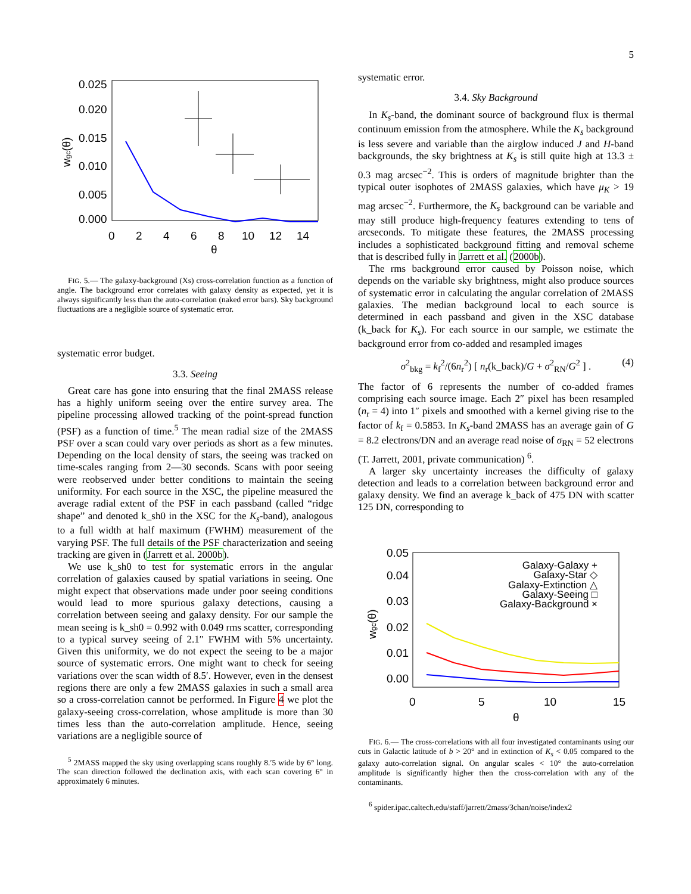5
0.025
0.020
0.015
0.010
0.005
0.000
0
2
4
6
8
10
12
14
θ
wgc(θ)
FIG. 5.— The galaxy-background (Xs) cross-correlation function as a function of angle. The background error correlates with galaxy density as expected, yet it is always significantly less than the auto-correlation (naked error bars). Sky background fluctuations are a negligible source of systematic error.
systematic error budget.
3.3. Seeing
Great care has gone into ensuring that the final 2MASS release has a highly uniform seeing over the entire survey area. The pipeline processing allowed tracking of the point-spread function (PSF) as a function of time.<sup>5</sup> The mean radial size of the 2MASS PSF over a scan could vary over periods as short as a few minutes. Depending on the local density of stars, the seeing was tracked on time-scales ranging from 2—30 seconds. Scans with poor seeing were reobserved under better conditions to maintain the seeing uniformity. For each source in the XSC, the pipeline measured the average radial extent of the PSF in each passband (called “ridge shape” and denoted k_sh0 in the XSC for the K<sub>s</sub>-band), analogous to a full width at half maximum (FWHM) measurement of the varying PSF. The full details of the PSF characterization and seeing tracking are given in (Jarrett et al. 2000b).
We use k_sh0 to test for systematic errors in the angular correlation of galaxies caused by spatial variations in seeing. One might expect that observations made under poor seeing conditions would lead to more spurious galaxy detections, causing a correlation between seeing and galaxy density. For our sample the mean seeing is k_sh0 = 0.992 with 0.049 rms scatter, corresponding to a typical survey seeing of 2.1″ FWHM with 5% uncertainty. Given this uniformity, we do not expect the seeing to be a major source of systematic errors. One might want to check for seeing variations over the scan width of 8.5′. However, even in the densest regions there are only a few 2MASS galaxies in such a small area so a cross-correlation cannot be performed. In Figure 4 we plot the galaxy-seeing cross-correlation, whose amplitude is more than 30 times less than the auto-correlation amplitude. Hence, seeing variations are a negligible source of
<sup>5</sup> 2MASS mapped the sky using overlapping scans roughly 8.′5 wide by 6° long. The scan direction followed the declination axis, with each scan covering 6° in approximately 6 minutes.
systematic error.
3.4. Sky Background
In K<sub>s</sub>-band, the dominant source of background flux is thermal continuum emission from the atmosphere. While the K<sub>s</sub> background is less severe and variable than the airglow induced J and H-band backgrounds, the sky brightness at K<sub>s</sub> is still quite high at 13.3 ± 0.3 mag arcsec<sup>−2</sup>. This is orders of magnitude brighter than the typical outer isophotes of 2MASS galaxies, which have μ<sub>K</sub> > 19 mag arcsec<sup>−2</sup>. Furthermore, the K<sub>s</sub> background can be variable and may still produce high-frequency features extending to tens of arcseconds. To mitigate these features, the 2MASS processing includes a sophisticated background fitting and removal scheme that is described fully in Jarrett et al. (2000b).
The rms background error caused by Poisson noise, which depends on the variable sky brightness, might also produce sources of systematic error in calculating the angular correlation of 2MASS galaxies. The median background local to each source is determined in each passband and given in the XSC database (k_back for K<sub>s</sub>). For each source in our sample, we estimate the background error from co-added and resampled images
σ<sup>2</sup><sub>bkg</sub> = k<sub>f</sub><sup>2</sup>/(6n<sub>r</sub><sup>2</sup>) [ n<sub>r</sub>(k_back)/G + σ<sup>2</sup><sub>RN</sub>/G<sup>2</sup> ] . (4)
The factor of 6 represents the number of co-added frames comprising each source image. Each 2″ pixel has been resampled (n<sub>r</sub> = 4) into 1″ pixels and smoothed with a kernel giving rise to the factor of k<sub>f</sub> = 0.5853. In K<sub>s</sub>-band 2MASS has an average gain of G = 8.2 electrons/DN and an average read noise of σ<sub>RN</sub> = 52 electrons (T. Jarrett, 2001, private communication) <sup>6</sup>.
A larger sky uncertainty increases the difficulty of galaxy detection and leads to a correlation between background error and galaxy density. We find an average k_back of 475 DN with scatter 125 DN, corresponding to
0.05
0.04
0.03
0.02
0.01
0.00
0
5
10
15
θ
wgc(θ)
Galaxy-Galaxy +
Galaxy-Star ◇
Galaxy-Extinction △
Galaxy-Seeing □
Galaxy-Background ×
FIG. 6.— The cross-correlations with all four investigated contaminants using our cuts in Galactic latitude of b > 20° and in extinction of K<sub>s</sub> < 0.05 compared to the galaxy auto-correlation signal. On angular scales < 10° the auto-correlation amplitude is significantly higher then the cross-correlation with any of the contaminants.
<sup>6</sup> spider.ipac.caltech.edu/staff/jarrett/2mass/3chan/noise/index2